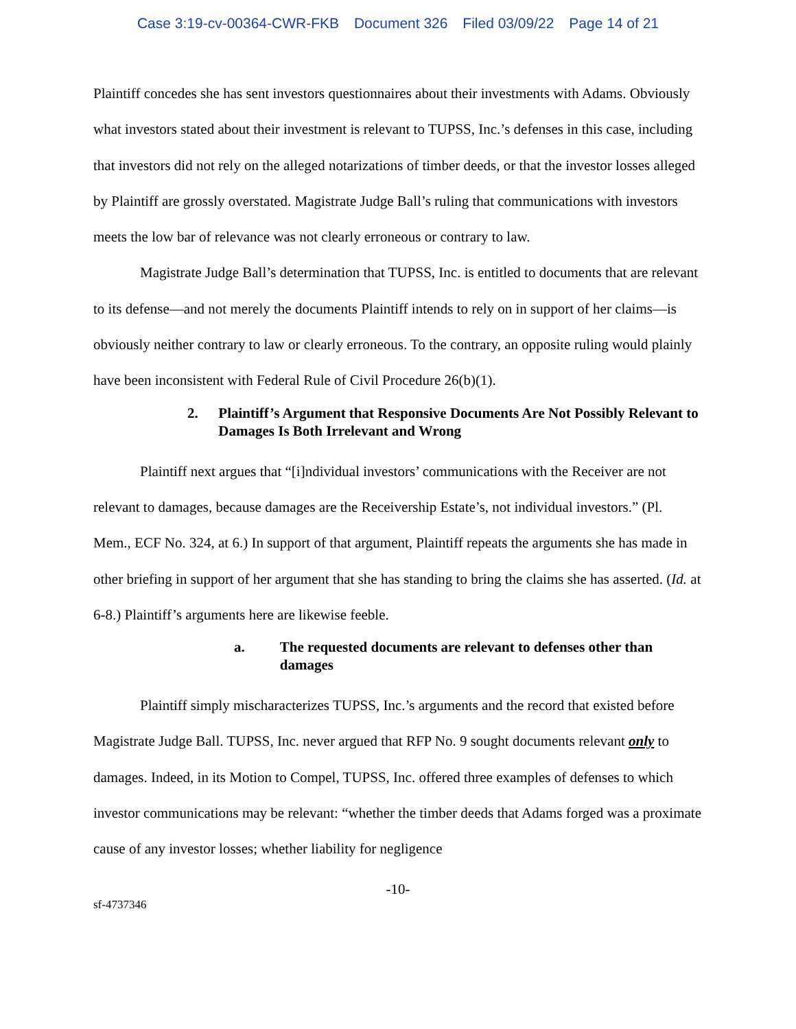Case 3:19-cv-00364-CWR-FKB Document 326 Filed 03/09/22 Page 14 of 21
Plaintiff concedes she has sent investors questionnaires about their investments with Adams. Obviously what investors stated about their investment is relevant to TUPSS, Inc.’s defenses in this case, including that investors did not rely on the alleged notarizations of timber deeds, or that the investor losses alleged by Plaintiff are grossly overstated. Magistrate Judge Ball’s ruling that communications with investors meets the low bar of relevance was not clearly erroneous or contrary to law.
Magistrate Judge Ball’s determination that TUPSS, Inc. is entitled to documents that are relevant to its defense—and not merely the documents Plaintiff intends to rely on in support of her claims—is obviously neither contrary to law or clearly erroneous. To the contrary, an opposite ruling would plainly have been inconsistent with Federal Rule of Civil Procedure 26(b)(1).
2. Plaintiff’s Argument that Responsive Documents Are Not Possibly Relevant to Damages Is Both Irrelevant and Wrong
Plaintiff next argues that “[i]ndividual investors’ communications with the Receiver are not relevant to damages, because damages are the Receivership Estate’s, not individual investors.” (Pl. Mem., ECF No. 324, at 6.) In support of that argument, Plaintiff repeats the arguments she has made in other briefing in support of her argument that she has standing to bring the claims she has asserted. (Id. at 6-8.) Plaintiff’s arguments here are likewise feeble.
a. The requested documents are relevant to defenses other than damages
Plaintiff simply mischaracterizes TUPSS, Inc.’s arguments and the record that existed before Magistrate Judge Ball. TUPSS, Inc. never argued that RFP No. 9 sought documents relevant only to damages. Indeed, in its Motion to Compel, TUPSS, Inc. offered three examples of defenses to which investor communications may be relevant: “whether the timber deeds that Adams forged was a proximate cause of any investor losses; whether liability for negligence
-10-
sf-4737346